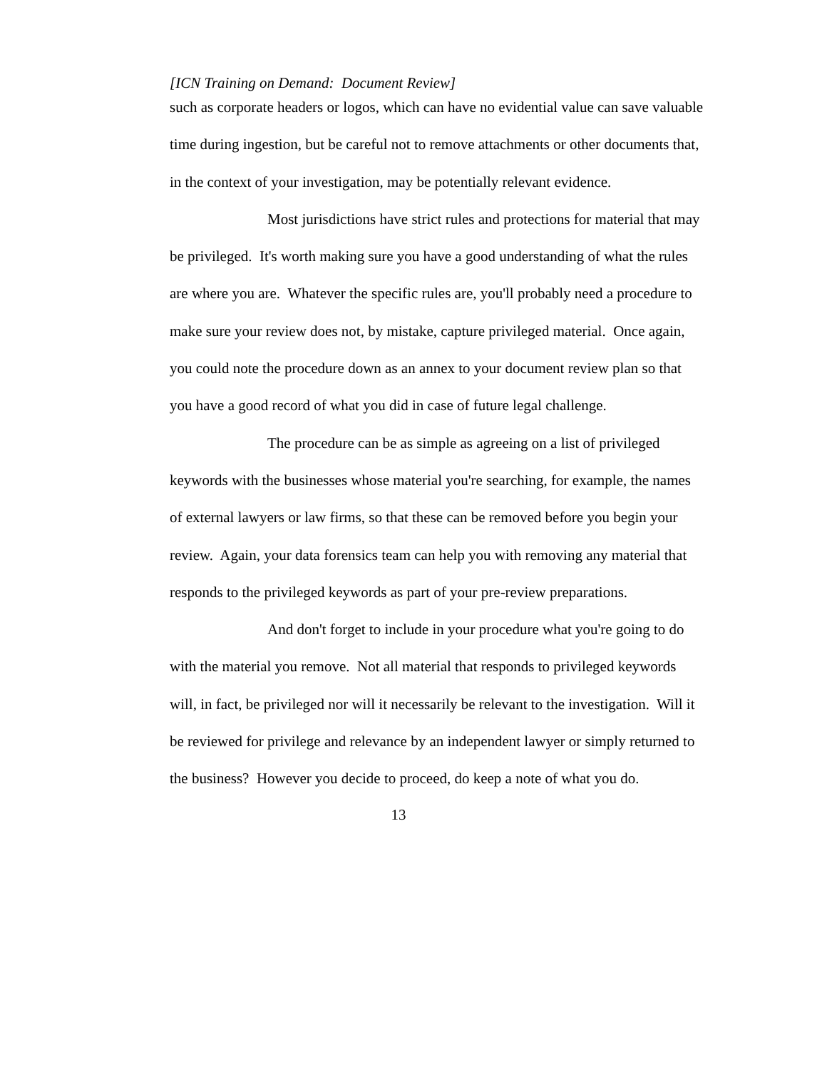[ICN Training on Demand: Document Review]
such as corporate headers or logos, which can have no evidential value can save valuable time during ingestion, but be careful not to remove attachments or other documents that, in the context of your investigation, may be potentially relevant evidence.
Most jurisdictions have strict rules and protections for material that may be privileged. It's worth making sure you have a good understanding of what the rules are where you are. Whatever the specific rules are, you'll probably need a procedure to make sure your review does not, by mistake, capture privileged material. Once again, you could note the procedure down as an annex to your document review plan so that you have a good record of what you did in case of future legal challenge.
The procedure can be as simple as agreeing on a list of privileged keywords with the businesses whose material you're searching, for example, the names of external lawyers or law firms, so that these can be removed before you begin your review. Again, your data forensics team can help you with removing any material that responds to the privileged keywords as part of your pre-review preparations.
And don't forget to include in your procedure what you're going to do with the material you remove. Not all material that responds to privileged keywords will, in fact, be privileged nor will it necessarily be relevant to the investigation. Will it be reviewed for privilege and relevance by an independent lawyer or simply returned to the business? However you decide to proceed, do keep a note of what you do.
13